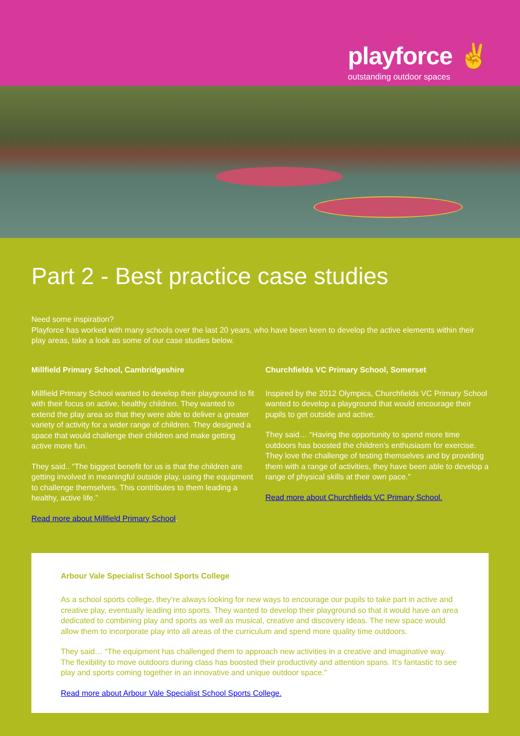playforce ✌
outstanding outdoor spaces
Part 2 - Best practice case studies
Need some inspiration?
Playforce has worked with many schools over the last 20 years, who have been keen to develop the active elements within their play areas, take a look as some of our case studies below.
Millfield Primary School, Cambridgeshire
Millfield Primary School wanted to develop their playground to fit with their focus on active, healthy children. They wanted to extend the play area so that they were able to deliver a greater variety of activity for a wider range of children. They designed a space that would challenge their children and make getting active more fun.
They said.. “The biggest benefit for us is that the children are getting involved in meaningful outside play, using the equipment to challenge themselves. This contributes to them leading a healthy, active life.”
Read more about Millfield Primary School.
Churchfields VC Primary School, Somerset
Inspired by the 2012 Olympics, Churchfields VC Primary School wanted to develop a playground that would encourage their pupils to get outside and active.
They said… “Having the opportunity to spend more time outdoors has boosted the children’s enthusiasm for exercise. They love the challenge of testing themselves and by providing them with a range of activities, they have been able to develop a range of physical skills at their own pace.”
Read more about Churchfields VC Primary School.
Arbour Vale Specialist School Sports College
As a school sports college, they’re always looking for new ways to encourage our pupils to take part in active and creative play, eventually leading into sports. They wanted to develop their playground so that it would have an area dedicated to combining play and sports as well as musical, creative and discovery ideas. The new space would allow them to incorporate play into all areas of the curriculum and spend more quality time outdoors.
They said… “The equipment has challenged them to approach new activities in a creative and imaginative way. The flexibility to move outdoors during class has boosted their productivity and attention spans. It’s fantastic to see play and sports coming together in an innovative and unique outdoor space.”
Read more about Arbour Vale Specialist School Sports College.